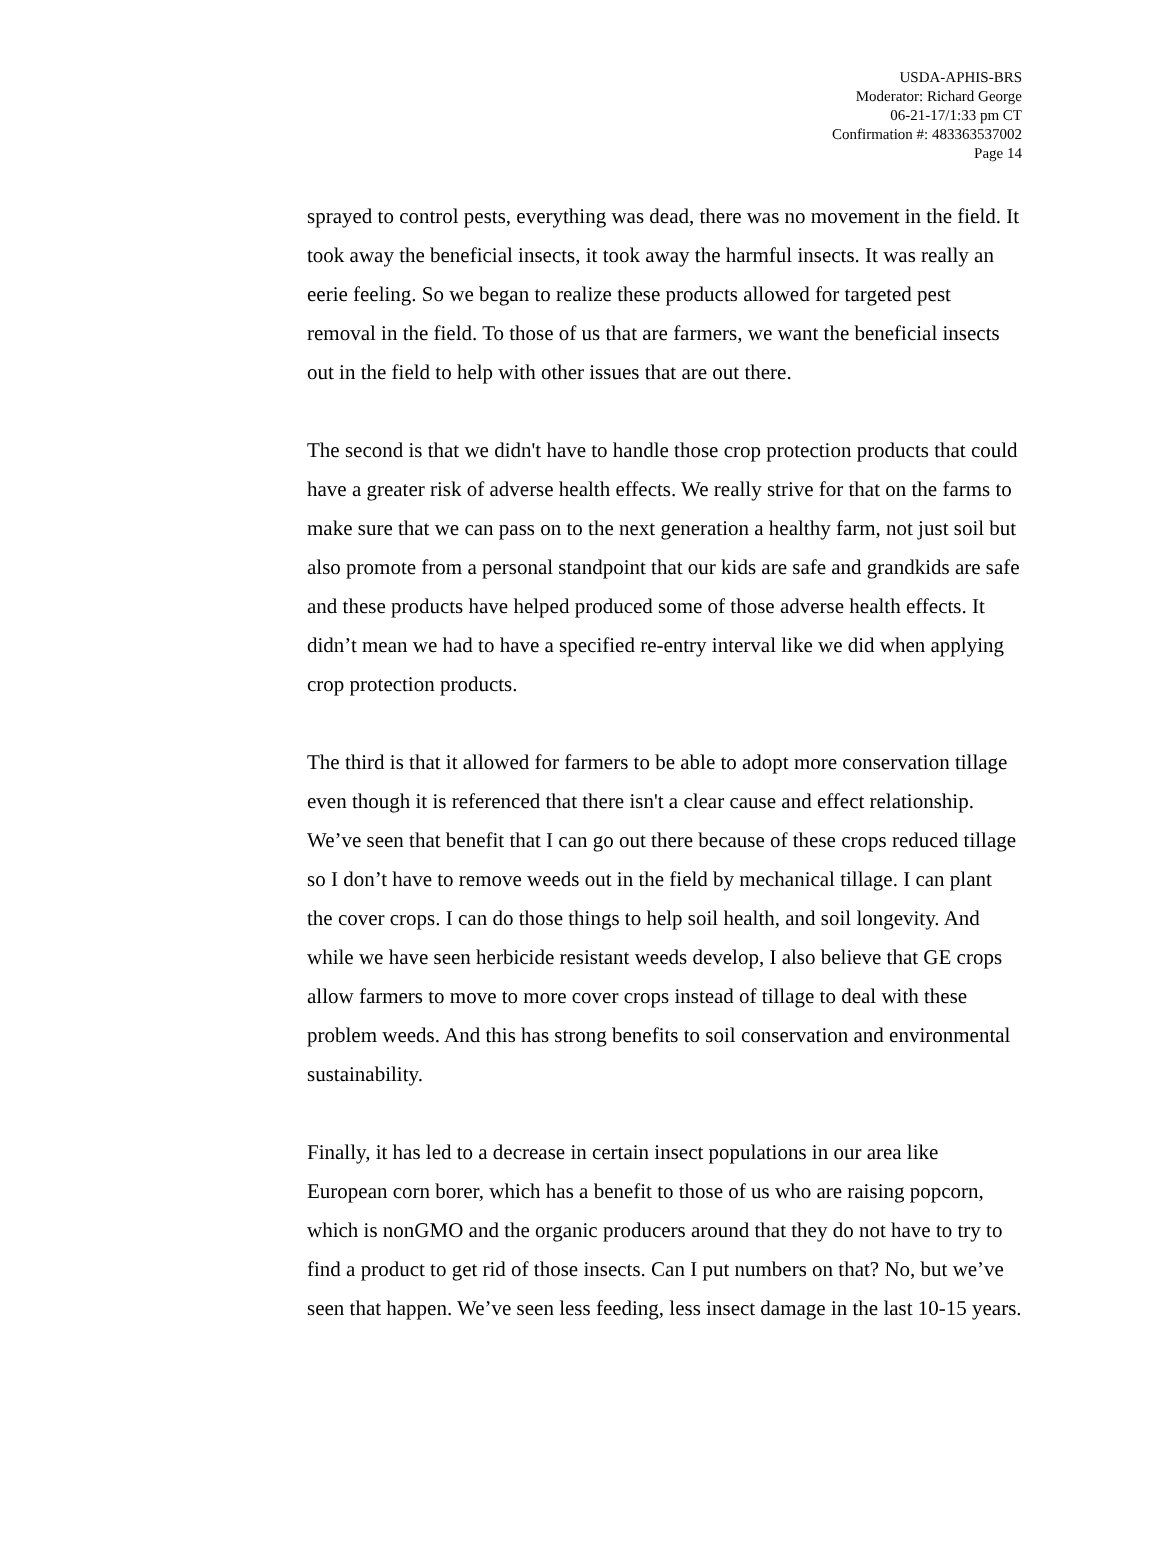USDA-APHIS-BRS
Moderator: Richard George
06-21-17/1:33 pm CT
Confirmation #: 483363537002
Page 14
sprayed to control pests, everything was dead, there was no movement in the field. It took away the beneficial insects, it took away the harmful insects. It was really an eerie feeling. So we began to realize these products allowed for targeted pest removal in the field. To those of us that are farmers, we want the beneficial insects out in the field to help with other issues that are out there.
The second is that we didn't have to handle those crop protection products that could have a greater risk of adverse health effects. We really strive for that on the farms to make sure that we can pass on to the next generation a healthy farm, not just soil but also promote from a personal standpoint that our kids are safe and grandkids are safe and these products have helped produced some of those adverse health effects. It didn’t mean we had to have a specified re-entry interval like we did when applying crop protection products.
The third is that it allowed for farmers to be able to adopt more conservation tillage even though it is referenced that there isn't a clear cause and effect relationship. We’ve seen that benefit that I can go out there because of these crops reduced tillage so I don’t have to remove weeds out in the field by mechanical tillage. I can plant the cover crops. I can do those things to help soil health, and soil longevity. And while we have seen herbicide resistant weeds develop, I also believe that GE crops allow farmers to move to more cover crops instead of tillage to deal with these problem weeds. And this has strong benefits to soil conservation and environmental sustainability.
Finally, it has led to a decrease in certain insect populations in our area like European corn borer, which has a benefit to those of us who are raising popcorn, which is nonGMO and the organic producers around that they do not have to try to find a product to get rid of those insects. Can I put numbers on that? No, but we’ve seen that happen. We’ve seen less feeding, less insect damage in the last 10-15 years.